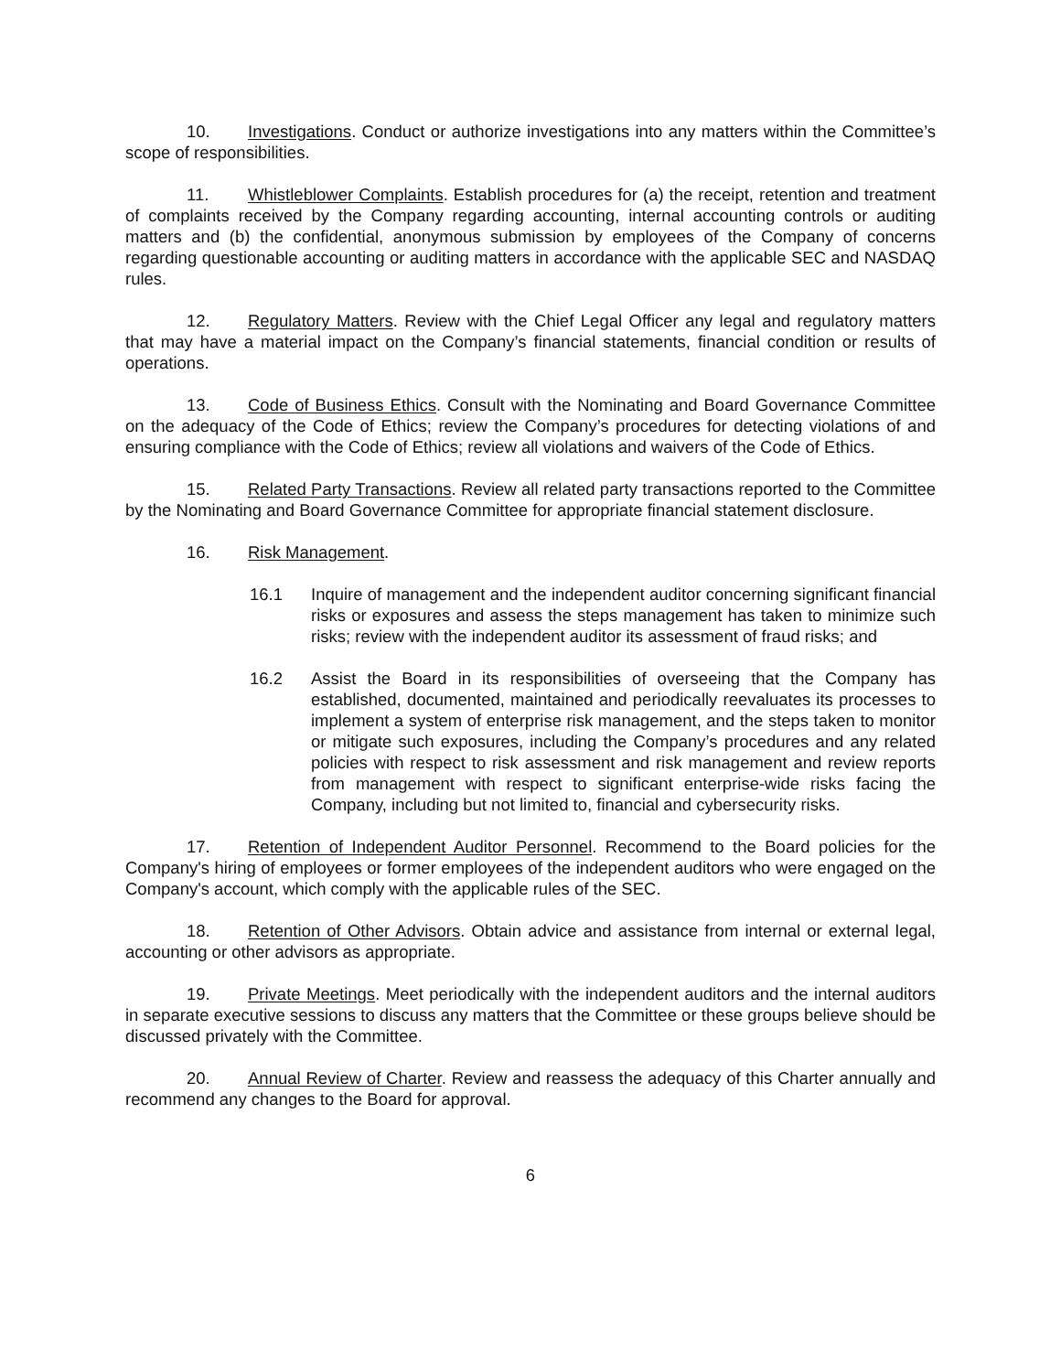10. Investigations. Conduct or authorize investigations into any matters within the Committee’s scope of responsibilities.
11. Whistleblower Complaints. Establish procedures for (a) the receipt, retention and treatment of complaints received by the Company regarding accounting, internal accounting controls or auditing matters and (b) the confidential, anonymous submission by employees of the Company of concerns regarding questionable accounting or auditing matters in accordance with the applicable SEC and NASDAQ rules.
12. Regulatory Matters. Review with the Chief Legal Officer any legal and regulatory matters that may have a material impact on the Company’s financial statements, financial condition or results of operations.
13. Code of Business Ethics. Consult with the Nominating and Board Governance Committee on the adequacy of the Code of Ethics; review the Company’s procedures for detecting violations of and ensuring compliance with the Code of Ethics; review all violations and waivers of the Code of Ethics.
15. Related Party Transactions. Review all related party transactions reported to the Committee by the Nominating and Board Governance Committee for appropriate financial statement disclosure.
16. Risk Management.
16.1 Inquire of management and the independent auditor concerning significant financial risks or exposures and assess the steps management has taken to minimize such risks; review with the independent auditor its assessment of fraud risks; and
16.2 Assist the Board in its responsibilities of overseeing that the Company has established, documented, maintained and periodically reevaluates its processes to implement a system of enterprise risk management, and the steps taken to monitor or mitigate such exposures, including the Company’s procedures and any related policies with respect to risk assessment and risk management and review reports from management with respect to significant enterprise-wide risks facing the Company, including but not limited to, financial and cybersecurity risks.
17. Retention of Independent Auditor Personnel. Recommend to the Board policies for the Company's hiring of employees or former employees of the independent auditors who were engaged on the Company's account, which comply with the applicable rules of the SEC.
18. Retention of Other Advisors. Obtain advice and assistance from internal or external legal, accounting or other advisors as appropriate.
19. Private Meetings. Meet periodically with the independent auditors and the internal auditors in separate executive sessions to discuss any matters that the Committee or these groups believe should be discussed privately with the Committee.
20. Annual Review of Charter. Review and reassess the adequacy of this Charter annually and recommend any changes to the Board for approval.
6